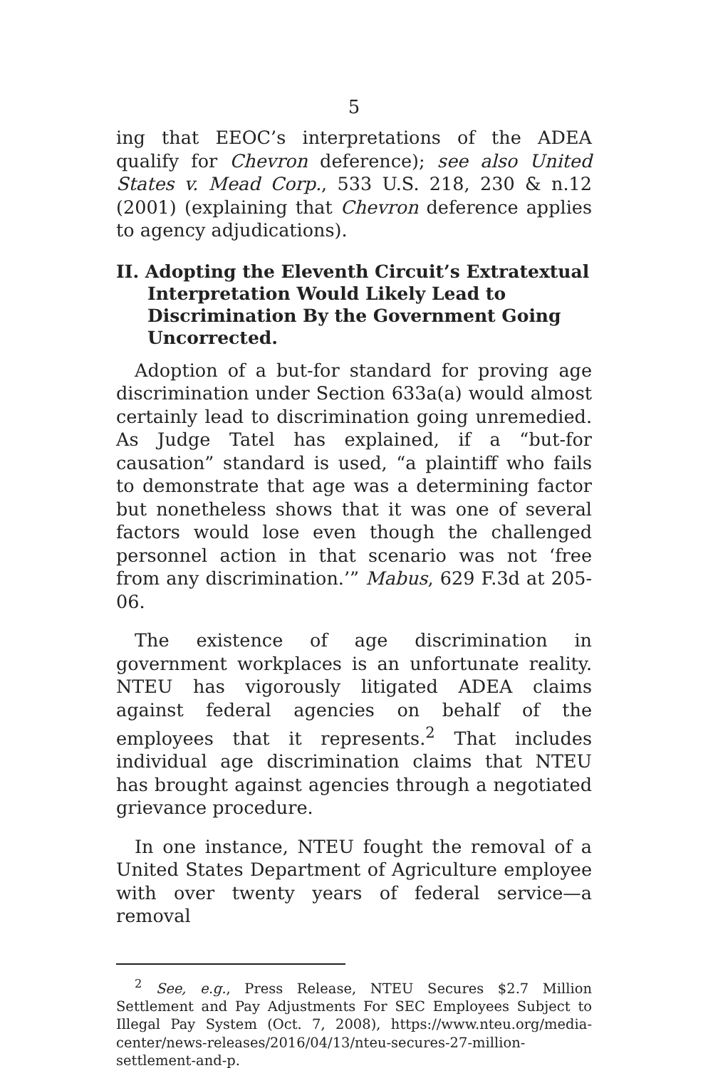5
ing that EEOC’s interpretations of the ADEA qualify for Chevron deference); see also United States v. Mead Corp., 533 U.S. 218, 230 & n.12 (2001) (explaining that Chevron deference applies to agency adjudications).
II. Adopting the Eleventh Circuit’s Extratextual Interpretation Would Likely Lead to Discrimination By the Government Going Uncorrected.
Adoption of a but-for standard for proving age discrimination under Section 633a(a) would almost certainly lead to discrimination going unremedied. As Judge Tatel has explained, if a “but-for causation” standard is used, “a plaintiff who fails to demonstrate that age was a determining factor but nonetheless shows that it was one of several factors would lose even though the challenged personnel action in that scenario was not ‘free from any discrimination.’” Mabus, 629 F.3d at 205-06.
The existence of age discrimination in government workplaces is an unfortunate reality. NTEU has vigorously litigated ADEA claims against federal agencies on behalf of the employees that it represents.<sup>2</sup> That includes individual age discrimination claims that NTEU has brought against agencies through a negotiated grievance procedure.
In one instance, NTEU fought the removal of a United States Department of Agriculture employee with over twenty years of federal service—a removal
<sup>2</sup> See, e.g., Press Release, NTEU Secures $2.7 Million Settlement and Pay Adjustments For SEC Employees Subject to Illegal Pay System (Oct. 7, 2008), https://www.nteu.org/media-center/news-releases/2016/04/13/nteu-secures-27-million-settlement-and-p.